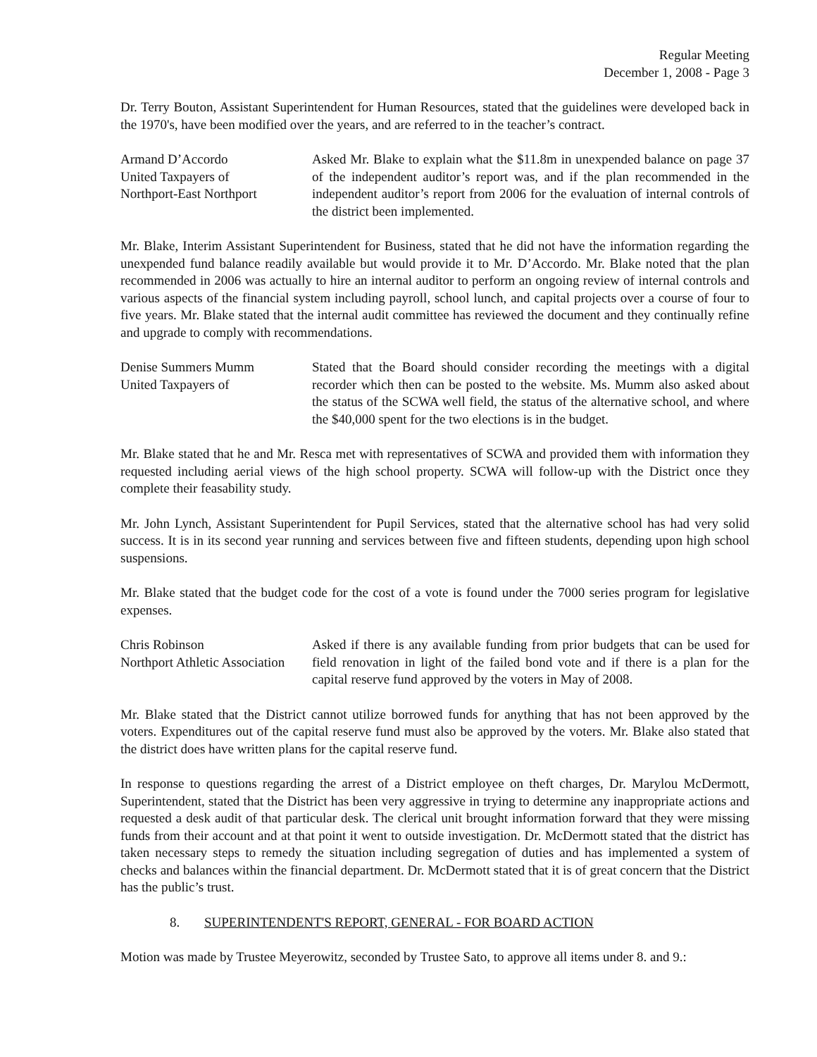Regular Meeting
December 1, 2008 - Page 3
Dr. Terry Bouton, Assistant Superintendent for Human Resources, stated that the guidelines were developed back in the 1970's, have been modified over the years, and are referred to in the teacher’s contract.
Armand D’Accordo
United Taxpayers of
Northport-East Northport
Asked Mr. Blake to explain what the $11.8m in unexpended balance on page 37 of the independent auditor’s report was, and if the plan recommended in the independent auditor’s report from 2006 for the evaluation of internal controls of the district been implemented.
Mr. Blake, Interim Assistant Superintendent for Business, stated that he did not have the information regarding the unexpended fund balance readily available but would provide it to Mr. D’Accordo. Mr. Blake noted that the plan recommended in 2006 was actually to hire an internal auditor to perform an ongoing review of internal controls and various aspects of the financial system including payroll, school lunch, and capital projects over a course of four to five years. Mr. Blake stated that the internal audit committee has reviewed the document and they continually refine and upgrade to comply with recommendations.
Denise Summers Mumm
United Taxpayers of
Stated that the Board should consider recording the meetings with a digital recorder which then can be posted to the website. Ms. Mumm also asked about the status of the SCWA well field, the status of the alternative school, and where the $40,000 spent for the two elections is in the budget.
Mr. Blake stated that he and Mr. Resca met with representatives of SCWA and provided them with information they requested including aerial views of the high school property. SCWA will follow-up with the District once they complete their feasability study.
Mr. John Lynch, Assistant Superintendent for Pupil Services, stated that the alternative school has had very solid success. It is in its second year running and services between five and fifteen students, depending upon high school suspensions.
Mr. Blake stated that the budget code for the cost of a vote is found under the 7000 series program for legislative expenses.
Chris Robinson
Northport Athletic Association
Asked if there is any available funding from prior budgets that can be used for field renovation in light of the failed bond vote and if there is a plan for the capital reserve fund approved by the voters in May of 2008.
Mr. Blake stated that the District cannot utilize borrowed funds for anything that has not been approved by the voters. Expenditures out of the capital reserve fund must also be approved by the voters. Mr. Blake also stated that the district does have written plans for the capital reserve fund.
In response to questions regarding the arrest of a District employee on theft charges, Dr. Marylou McDermott, Superintendent, stated that the District has been very aggressive in trying to determine any inappropriate actions and requested a desk audit of that particular desk. The clerical unit brought information forward that they were missing funds from their account and at that point it went to outside investigation. Dr. McDermott stated that the district has taken necessary steps to remedy the situation including segregation of duties and has implemented a system of checks and balances within the financial department. Dr. McDermott stated that it is of great concern that the District has the public’s trust.
8. SUPERINTENDENT'S REPORT, GENERAL - FOR BOARD ACTION
Motion was made by Trustee Meyerowitz, seconded by Trustee Sato, to approve all items under 8. and 9.: